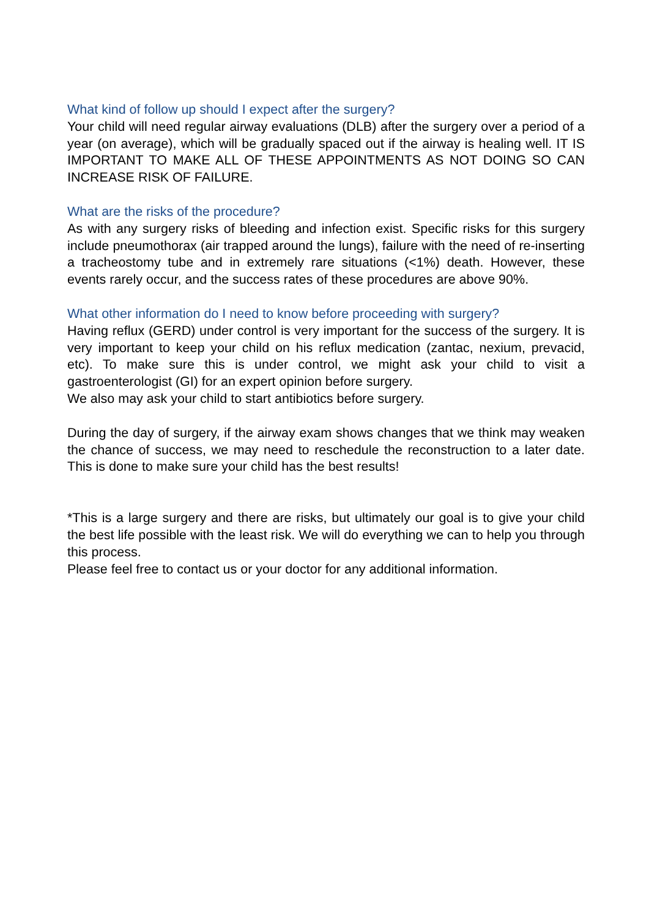What kind of follow up should I expect after the surgery?
Your child will need regular airway evaluations (DLB) after the surgery over a period of a year (on average), which will be gradually spaced out if the airway is healing well. IT IS IMPORTANT TO MAKE ALL OF THESE APPOINTMENTS AS NOT DOING SO CAN INCREASE RISK OF FAILURE.
What are the risks of the procedure?
As with any surgery risks of bleeding and infection exist. Specific risks for this surgery include pneumothorax (air trapped around the lungs), failure with the need of re-inserting a tracheostomy tube and in extremely rare situations (<1%) death. However, these events rarely occur, and the success rates of these procedures are above 90%.
What other information do I need to know before proceeding with surgery?
Having reflux (GERD) under control is very important for the success of the surgery. It is very important to keep your child on his reflux medication (zantac, nexium, prevacid, etc). To make sure this is under control, we might ask your child to visit a gastroenterologist (GI) for an expert opinion before surgery.
We also may ask your child to start antibiotics before surgery.
During the day of surgery, if the airway exam shows changes that we think may weaken the chance of success, we may need to reschedule the reconstruction to a later date. This is done to make sure your child has the best results!
*This is a large surgery and there are risks, but ultimately our goal is to give your child the best life possible with the least risk. We will do everything we can to help you through this process.
Please feel free to contact us or your doctor for any additional information.